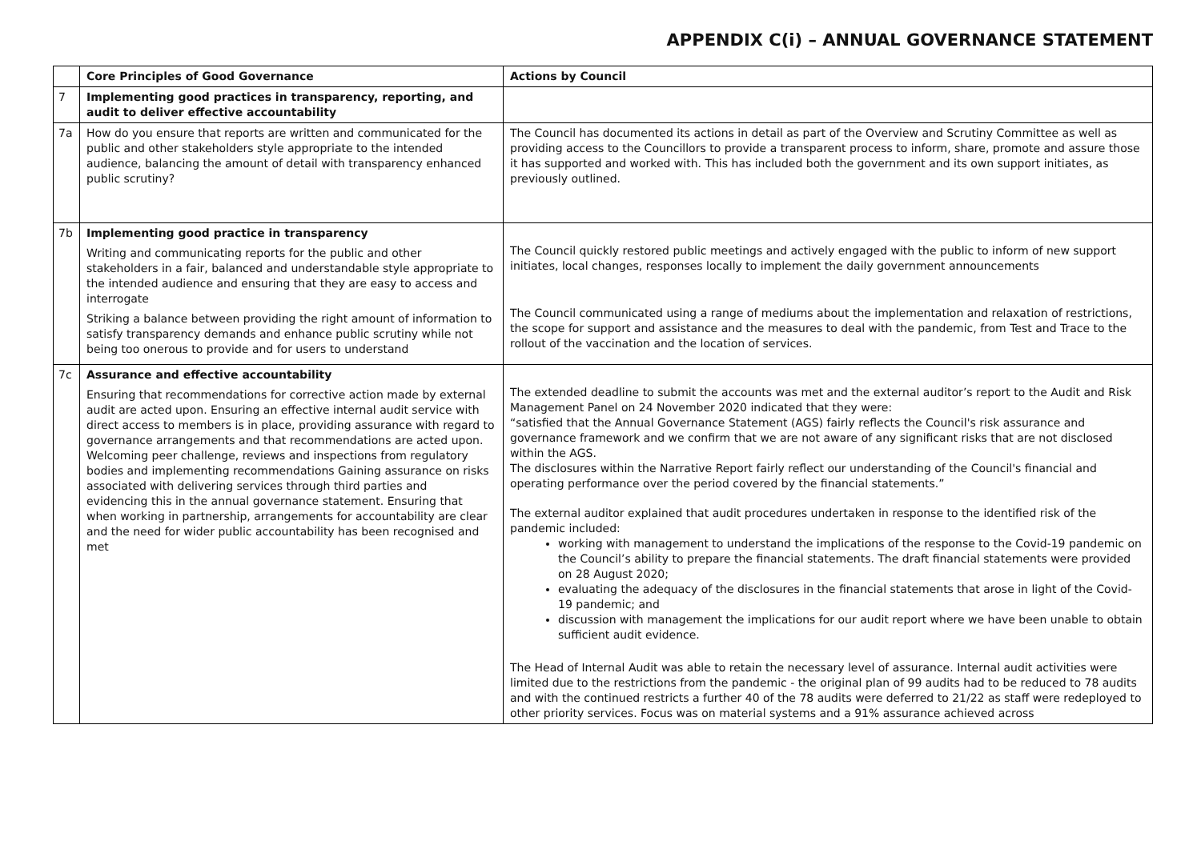APPENDIX C(i) – ANNUAL GOVERNANCE STATEMENT
| | Core Principles of Good Governance | Actions by Council |
| --- | --- | --- |
| 7 | Implementing good practices in transparency, reporting, and audit to deliver effective accountability | |
| 7a | How do you ensure that reports are written and communicated for the public and other stakeholders style appropriate to the intended audience, balancing the amount of detail with transparency enhanced public scrutiny? | The Council has documented its actions in detail as part of the Overview and Scrutiny Committee as well as providing access to the Councillors to provide a transparent process to inform, share, promote and assure those it has supported and worked with. This has included both the government and its own support initiates, as previously outlined. |
| 7b | Implementing good practice in transparency Writing and communicating reports for the public and other stakeholders in a fair, balanced and understandable style appropriate to the intended audience and ensuring that they are easy to access and interrogate Striking a balance between providing the right amount of information to satisfy transparency demands and enhance public scrutiny while not being too onerous to provide and for users to understand | The Council quickly restored public meetings and actively engaged with the public to inform of new support initiates, local changes, responses locally to implement the daily government announcements The Council communicated using a range of mediums about the implementation and relaxation of restrictions, the scope for support and assistance and the measures to deal with the pandemic, from Test and Trace to the rollout of the vaccination and the location of services. |
| 7c | Assurance and effective accountability Ensuring that recommendations for corrective action made by external audit are acted upon. Ensuring an effective internal audit service with direct access to members is in place, providing assurance with regard to governance arrangements and that recommendations are acted upon. Welcoming peer challenge, reviews and inspections from regulatory bodies and implementing recommendations Gaining assurance on risks associated with delivering services through third parties and evidencing this in the annual governance statement. Ensuring that when working in partnership, arrangements for accountability are clear and the need for wider public accountability has been recognised and met | The extended deadline to submit the accounts was met and the external auditor’s report to the Audit and Risk Management Panel on 24 November 2020 indicated that they were: “satisfied that the Annual Governance Statement (AGS) fairly reflects the Council's risk assurance and governance framework and we confirm that we are not aware of any significant risks that are not disclosed within the AGS. The disclosures within the Narrative Report fairly reflect our understanding of the Council's financial and operating performance over the period covered by the financial statements.” The external auditor explained that audit procedures undertaken in response to the identified risk of the pandemic included: working with management to understand the implications of the response to the Covid-19 pandemic on the Council’s ability to prepare the financial statements. The draft financial statements were provided on 28 August 2020; evaluating the adequacy of the disclosures in the financial statements that arose in light of the Covid-19 pandemic; and discussion with management the implications for our audit report where we have been unable to obtain sufficient audit evidence. The Head of Internal Audit was able to retain the necessary level of assurance. Internal audit activities were limited due to the restrictions from the pandemic - the original plan of 99 audits had to be reduced to 78 audits and with the continued restricts a further 40 of the 78 audits were deferred to 21/22 as staff were redeployed to other priority services. Focus was on material systems and a 91% assurance achieved across |